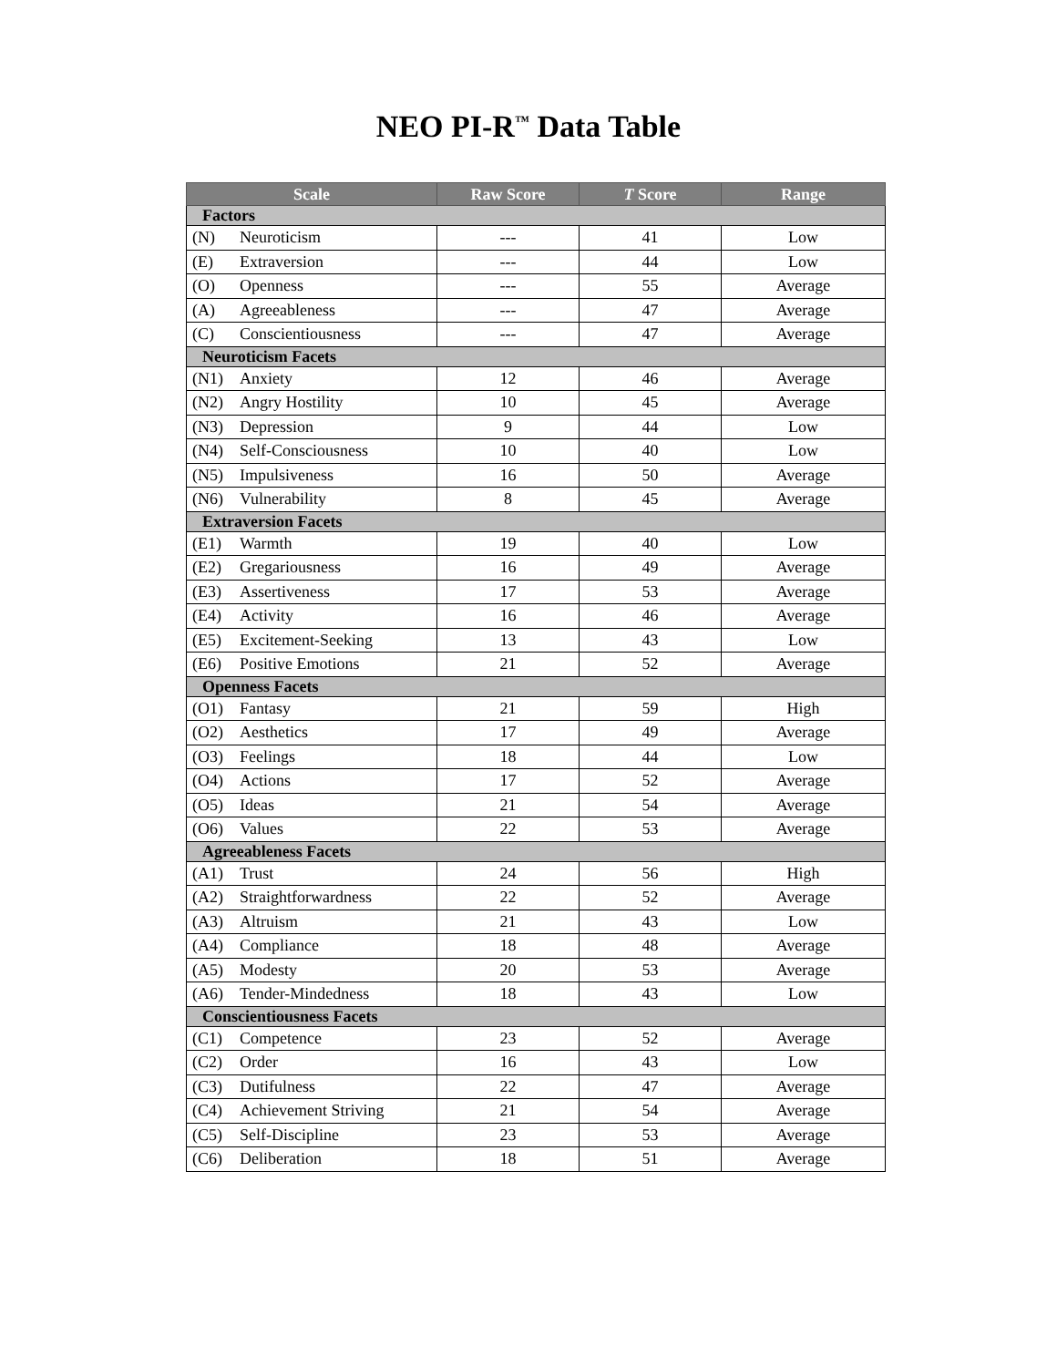NEO PI-R<sup>™</sup> Data Table
| Scale | Raw Score | T Score | Range |
| --- | --- | --- | --- |
| Factors | | | |
| (N) Neuroticism | --- | 41 | Low |
| (E) Extraversion | --- | 44 | Low |
| (O) Openness | --- | 55 | Average |
| (A) Agreeableness | --- | 47 | Average |
| (C) Conscientiousness | --- | 47 | Average |
| Neuroticism Facets | | | |
| (N1) Anxiety | 12 | 46 | Average |
| (N2) Angry Hostility | 10 | 45 | Average |
| (N3) Depression | 9 | 44 | Low |
| (N4) Self-Consciousness | 10 | 40 | Low |
| (N5) Impulsiveness | 16 | 50 | Average |
| (N6) Vulnerability | 8 | 45 | Average |
| Extraversion Facets | | | |
| (E1) Warmth | 19 | 40 | Low |
| (E2) Gregariousness | 16 | 49 | Average |
| (E3) Assertiveness | 17 | 53 | Average |
| (E4) Activity | 16 | 46 | Average |
| (E5) Excitement-Seeking | 13 | 43 | Low |
| (E6) Positive Emotions | 21 | 52 | Average |
| Openness Facets | | | |
| (O1) Fantasy | 21 | 59 | High |
| (O2) Aesthetics | 17 | 49 | Average |
| (O3) Feelings | 18 | 44 | Low |
| (O4) Actions | 17 | 52 | Average |
| (O5) Ideas | 21 | 54 | Average |
| (O6) Values | 22 | 53 | Average |
| Agreeableness Facets | | | |
| (A1) Trust | 24 | 56 | High |
| (A2) Straightforwardness | 22 | 52 | Average |
| (A3) Altruism | 21 | 43 | Low |
| (A4) Compliance | 18 | 48 | Average |
| (A5) Modesty | 20 | 53 | Average |
| (A6) Tender-Mindedness | 18 | 43 | Low |
| Conscientiousness Facets | | | |
| (C1) Competence | 23 | 52 | Average |
| (C2) Order | 16 | 43 | Low |
| (C3) Dutifulness | 22 | 47 | Average |
| (C4) Achievement Striving | 21 | 54 | Average |
| (C5) Self-Discipline | 23 | 53 | Average |
| (C6) Deliberation | 18 | 51 | Average |